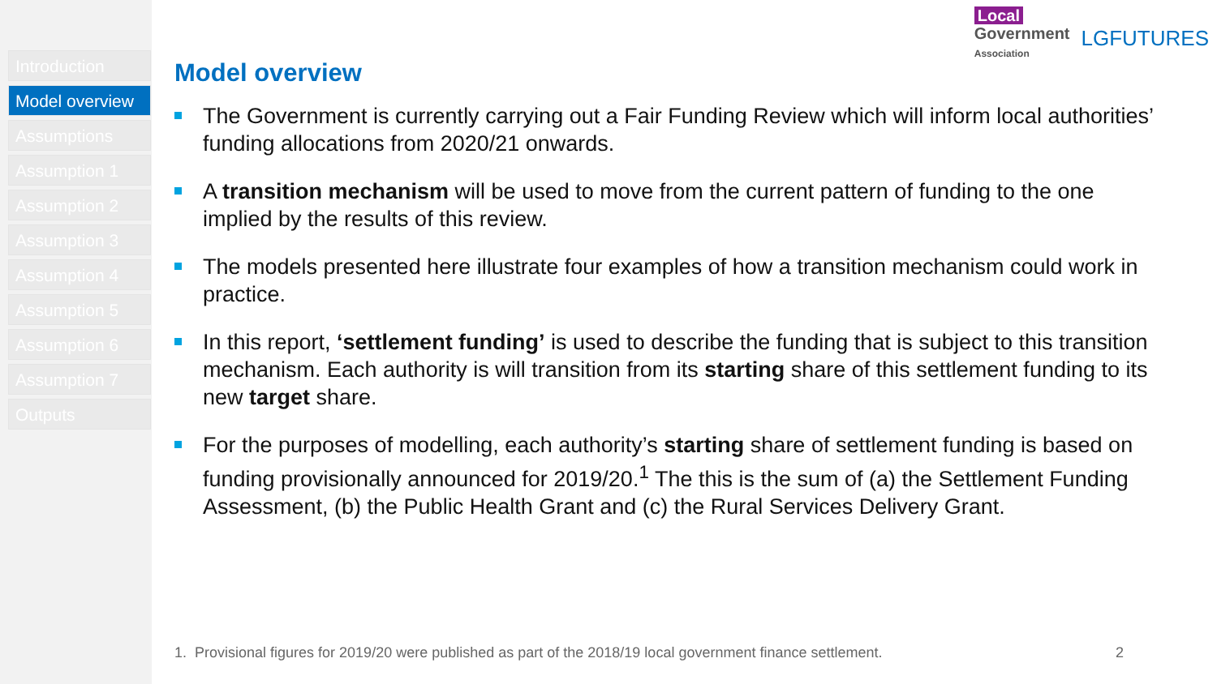Introduction
Model overview
Assumptions
Assumption 1
Assumption 2
Assumption 3
Assumption 4
Assumption 5
Assumption 6
Assumption 7
Outputs
Local
Government
Association
LGFUTURES
Model overview
The Government is currently carrying out a Fair Funding Review which will inform local authorities’ funding allocations from 2020/21 onwards.
A transition mechanism will be used to move from the current pattern of funding to the one implied by the results of this review.
The models presented here illustrate four examples of how a transition mechanism could work in practice.
In this report, ‘settlement funding’ is used to describe the funding that is subject to this transition mechanism. Each authority is will transition from its starting share of this settlement funding to its new target share.
For the purposes of modelling, each authority’s starting share of settlement funding is based on funding provisionally announced for 2019/20.<sup>1</sup> The this is the sum of (a) the Settlement Funding Assessment, (b) the Public Health Grant and (c) the Rural Services Delivery Grant.
1. Provisional figures for 2019/20 were published as part of the 2018/19 local government finance settlement. 2